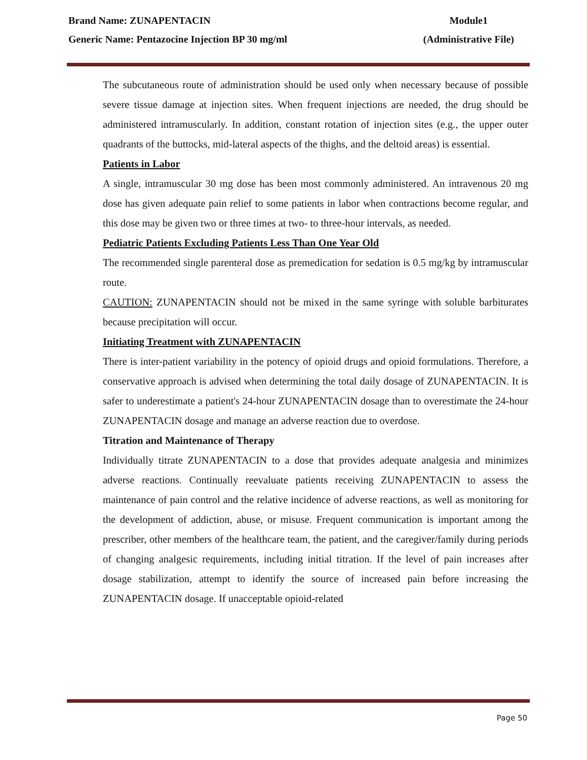Brand Name: ZUNAPENTACIN Module1
Generic Name: Pentazocine Injection BP 30 mg/ml (Administrative File)
The subcutaneous route of administration should be used only when necessary because of possible severe tissue damage at injection sites. When frequent injections are needed, the drug should be administered intramuscularly. In addition, constant rotation of injection sites (e.g., the upper outer quadrants of the buttocks, mid-lateral aspects of the thighs, and the deltoid areas) is essential.
Patients in Labor
A single, intramuscular 30 mg dose has been most commonly administered. An intravenous 20 mg dose has given adequate pain relief to some patients in labor when contractions become regular, and this dose may be given two or three times at two- to three-hour intervals, as needed.
Pediatric Patients Excluding Patients Less Than One Year Old
The recommended single parenteral dose as premedication for sedation is 0.5 mg/kg by intramuscular route.
CAUTION: ZUNAPENTACIN should not be mixed in the same syringe with soluble barbiturates because precipitation will occur.
Initiating Treatment with ZUNAPENTACIN
There is inter-patient variability in the potency of opioid drugs and opioid formulations. Therefore, a conservative approach is advised when determining the total daily dosage of ZUNAPENTACIN. It is safer to underestimate a patient's 24-hour ZUNAPENTACIN dosage than to overestimate the 24-hour ZUNAPENTACIN dosage and manage an adverse reaction due to overdose.
Titration and Maintenance of Therapy
Individually titrate ZUNAPENTACIN to a dose that provides adequate analgesia and minimizes adverse reactions. Continually reevaluate patients receiving ZUNAPENTACIN to assess the maintenance of pain control and the relative incidence of adverse reactions, as well as monitoring for the development of addiction, abuse, or misuse. Frequent communication is important among the prescriber, other members of the healthcare team, the patient, and the caregiver/family during periods of changing analgesic requirements, including initial titration. If the level of pain increases after dosage stabilization, attempt to identify the source of increased pain before increasing the ZUNAPENTACIN dosage. If unacceptable opioid-related
Page 50